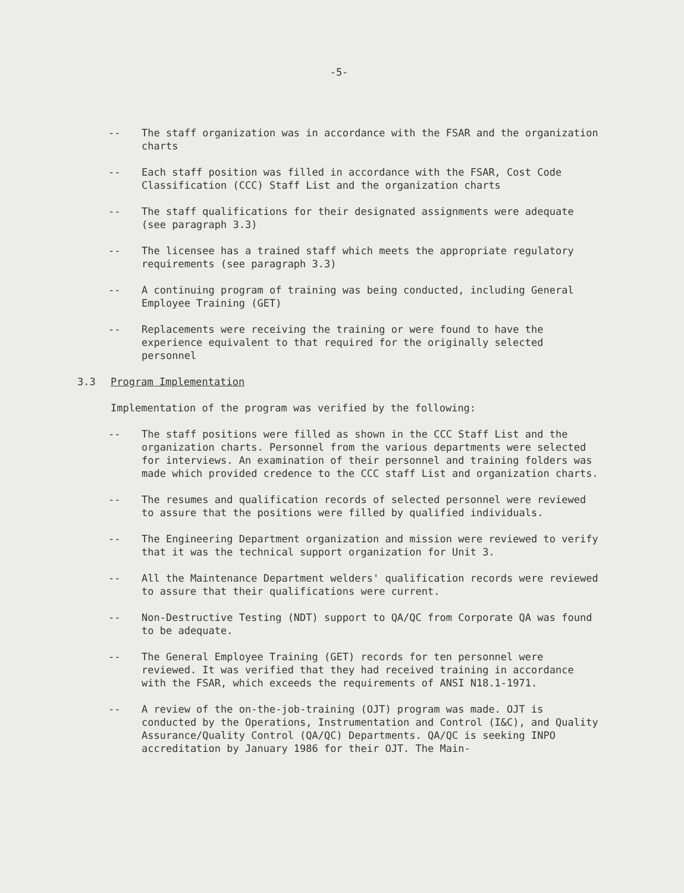-5-
-- The staff organization was in accordance with the FSAR and the organization charts
-- Each staff position was filled in accordance with the FSAR, Cost Code Classification (CCC) Staff List and the organization charts
-- The staff qualifications for their designated assignments were adequate (see paragraph 3.3)
-- The licensee has a trained staff which meets the appropriate regulatory requirements (see paragraph 3.3)
-- A continuing program of training was being conducted, including General Employee Training (GET)
-- Replacements were receiving the training or were found to have the experience equivalent to that required for the originally selected personnel
3.3 Program Implementation
Implementation of the program was verified by the following:
-- The staff positions were filled as shown in the CCC Staff List and the organization charts. Personnel from the various departments were selected for interviews. An examination of their personnel and training folders was made which provided credence to the CCC staff List and organization charts.
-- The resumes and qualification records of selected personnel were reviewed to assure that the positions were filled by qualified individuals.
-- The Engineering Department organization and mission were reviewed to verify that it was the technical support organization for Unit 3.
-- All the Maintenance Department welders' qualification records were reviewed to assure that their qualifications were current.
-- Non-Destructive Testing (NDT) support to QA/QC from Corporate QA was found to be adequate.
-- The General Employee Training (GET) records for ten personnel were reviewed. It was verified that they had received training in accordance with the FSAR, which exceeds the requirements of ANSI N18.1-1971.
-- A review of the on-the-job-training (OJT) program was made. OJT is conducted by the Operations, Instrumentation and Control (I&C), and Quality Assurance/Quality Control (QA/QC) Departments. QA/QC is seeking INPO accreditation by January 1986 for their OJT. The Main-